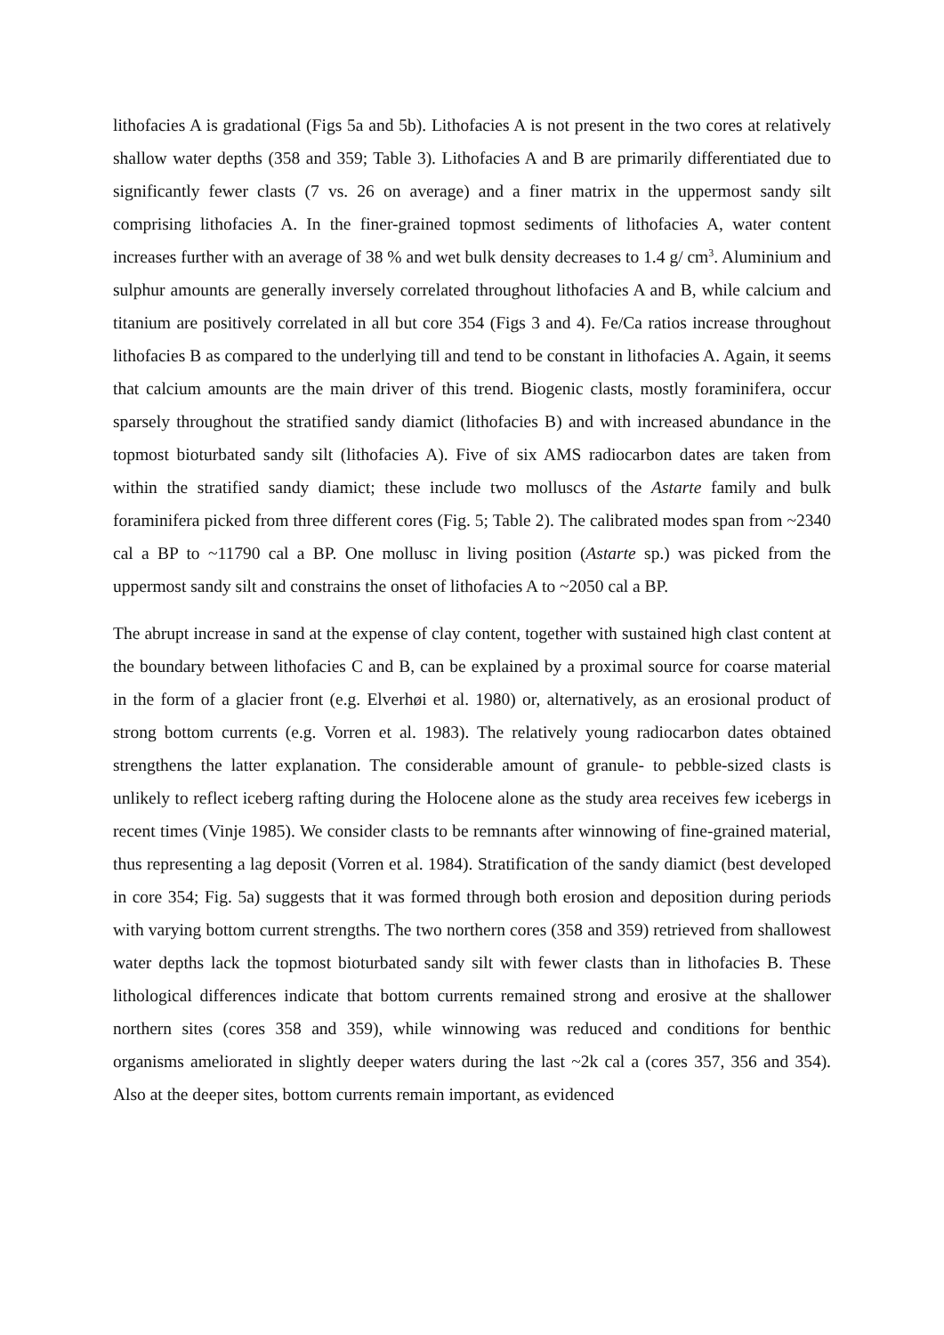lithofacies A is gradational (Figs 5a and 5b). Lithofacies A is not present in the two cores at relatively shallow water depths (358 and 359; Table 3). Lithofacies A and B are primarily differentiated due to significantly fewer clasts (7 vs. 26 on average) and a finer matrix in the uppermost sandy silt comprising lithofacies A. In the finer-grained topmost sediments of lithofacies A, water content increases further with an average of 38 % and wet bulk density decreases to 1.4 g/ cm<sup>3</sup>. Aluminium and sulphur amounts are generally inversely correlated throughout lithofacies A and B, while calcium and titanium are positively correlated in all but core 354 (Figs 3 and 4). Fe/Ca ratios increase throughout lithofacies B as compared to the underlying till and tend to be constant in lithofacies A. Again, it seems that calcium amounts are the main driver of this trend. Biogenic clasts, mostly foraminifera, occur sparsely throughout the stratified sandy diamict (lithofacies B) and with increased abundance in the topmost bioturbated sandy silt (lithofacies A). Five of six AMS radiocarbon dates are taken from within the stratified sandy diamict; these include two molluscs of the Astarte family and bulk foraminifera picked from three different cores (Fig. 5; Table 2). The calibrated modes span from ~2340 cal a BP to ~11790 cal a BP. One mollusc in living position (Astarte sp.) was picked from the uppermost sandy silt and constrains the onset of lithofacies A to ~2050 cal a BP.
The abrupt increase in sand at the expense of clay content, together with sustained high clast content at the boundary between lithofacies C and B, can be explained by a proximal source for coarse material in the form of a glacier front (e.g. Elverhøi et al. 1980) or, alternatively, as an erosional product of strong bottom currents (e.g. Vorren et al. 1983). The relatively young radiocarbon dates obtained strengthens the latter explanation. The considerable amount of granule- to pebble-sized clasts is unlikely to reflect iceberg rafting during the Holocene alone as the study area receives few icebergs in recent times (Vinje 1985). We consider clasts to be remnants after winnowing of fine-grained material, thus representing a lag deposit (Vorren et al. 1984). Stratification of the sandy diamict (best developed in core 354; Fig. 5a) suggests that it was formed through both erosion and deposition during periods with varying bottom current strengths. The two northern cores (358 and 359) retrieved from shallowest water depths lack the topmost bioturbated sandy silt with fewer clasts than in lithofacies B. These lithological differences indicate that bottom currents remained strong and erosive at the shallower northern sites (cores 358 and 359), while winnowing was reduced and conditions for benthic organisms ameliorated in slightly deeper waters during the last ~2k cal a (cores 357, 356 and 354). Also at the deeper sites, bottom currents remain important, as evidenced